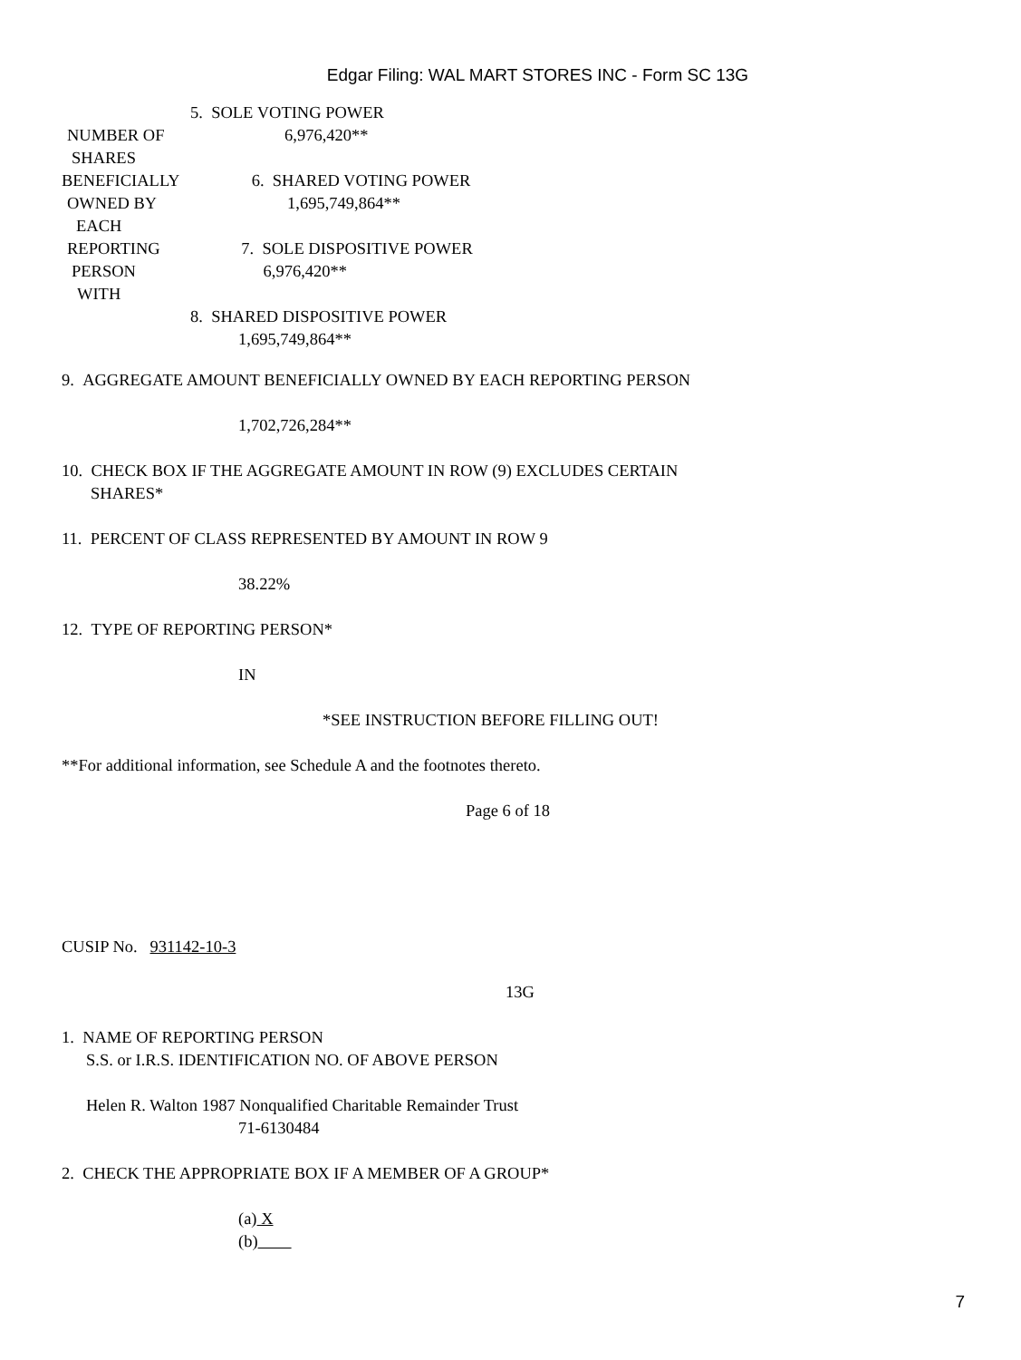Edgar Filing: WAL MART STORES INC - Form SC 13G
5. SOLE VOTING POWER
NUMBER OF 6,976,420**
SHARES
BENEFICIALLY 6. SHARED VOTING POWER
OWNED BY 1,695,749,864**
EACH
REPORTING 7. SOLE DISPOSITIVE POWER
PERSON 6,976,420**
WITH
8. SHARED DISPOSITIVE POWER
1,695,749,864**
9. AGGREGATE AMOUNT BENEFICIALLY OWNED BY EACH REPORTING PERSON
1,702,726,284**
10. CHECK BOX IF THE AGGREGATE AMOUNT IN ROW (9) EXCLUDES CERTAIN
SHARES*
11. PERCENT OF CLASS REPRESENTED BY AMOUNT IN ROW 9
38.22%
12. TYPE OF REPORTING PERSON*
IN
*SEE INSTRUCTION BEFORE FILLING OUT!
**For additional information, see Schedule A and the footnotes thereto.
Page 6 of 18
CUSIP No. 931142-10-3
13G
1. NAME OF REPORTING PERSON
S.S. or I.R.S. IDENTIFICATION NO. OF ABOVE PERSON
Helen R. Walton 1987 Nonqualified Charitable Remainder Trust
71-6130484
2. CHECK THE APPROPRIATE BOX IF A MEMBER OF A GROUP*
(a) X
(b)
7